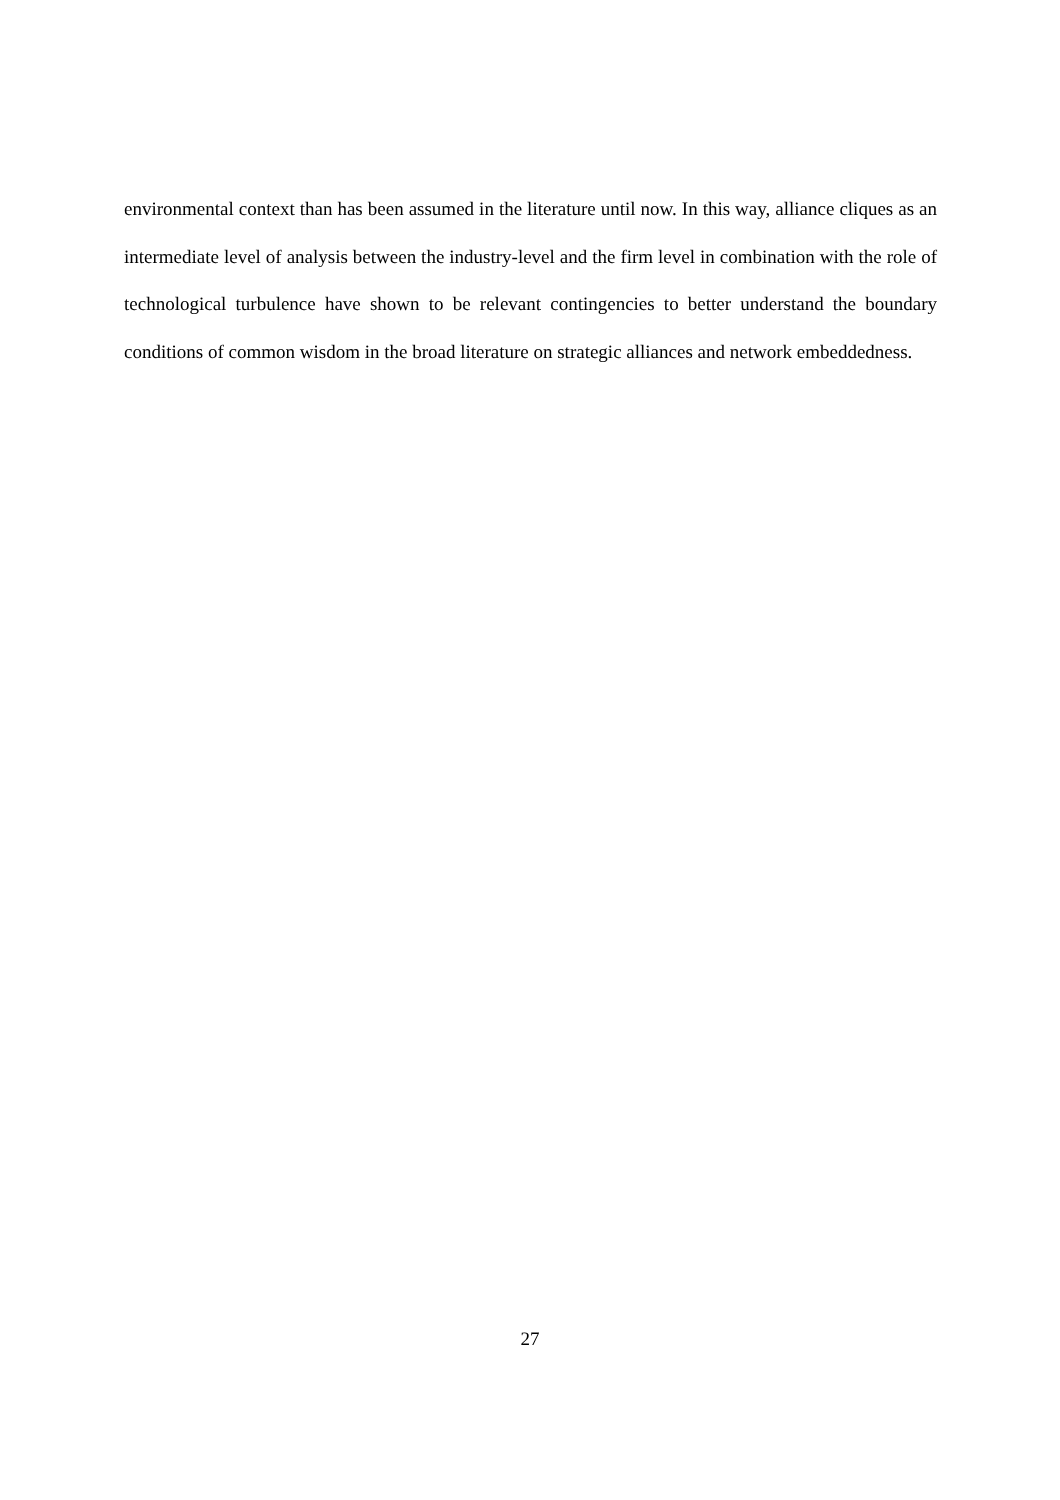environmental context than has been assumed in the literature until now. In this way, alliance cliques as an intermediate level of analysis between the industry-level and the firm level in combination with the role of technological turbulence have shown to be relevant contingencies to better understand the boundary conditions of common wisdom in the broad literature on strategic alliances and network embeddedness.
27